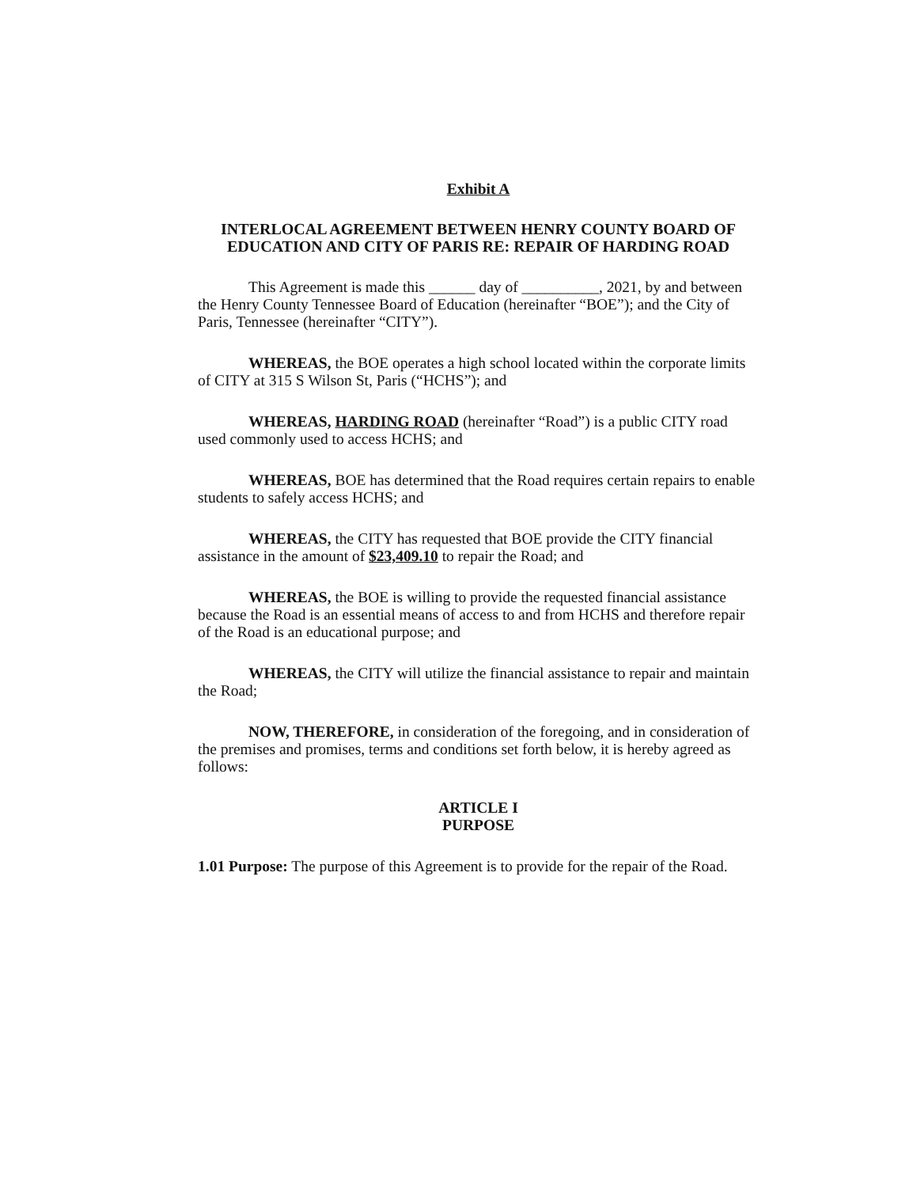Exhibit A
INTERLOCAL AGREEMENT BETWEEN HENRY COUNTY BOARD OF EDUCATION AND CITY OF PARIS RE: REPAIR OF HARDING ROAD
This Agreement is made this ______ day of __________, 2021, by and between the Henry County Tennessee Board of Education (hereinafter “BOE”); and the City of Paris, Tennessee (hereinafter “CITY”).
WHEREAS, the BOE operates a high school located within the corporate limits of CITY at 315 S Wilson St, Paris (“HCHS”); and
WHEREAS, HARDING ROAD (hereinafter “Road”) is a public CITY road used commonly used to access HCHS; and
WHEREAS, BOE has determined that the Road requires certain repairs to enable students to safely access HCHS; and
WHEREAS, the CITY has requested that BOE provide the CITY financial assistance in the amount of $23,409.10 to repair the Road; and
WHEREAS, the BOE is willing to provide the requested financial assistance because the Road is an essential means of access to and from HCHS and therefore repair of the Road is an educational purpose; and
WHEREAS, the CITY will utilize the financial assistance to repair and maintain the Road;
NOW, THEREFORE, in consideration of the foregoing, and in consideration of the premises and promises, terms and conditions set forth below, it is hereby agreed as follows:
ARTICLE I
PURPOSE
1.01 Purpose: The purpose of this Agreement is to provide for the repair of the Road.